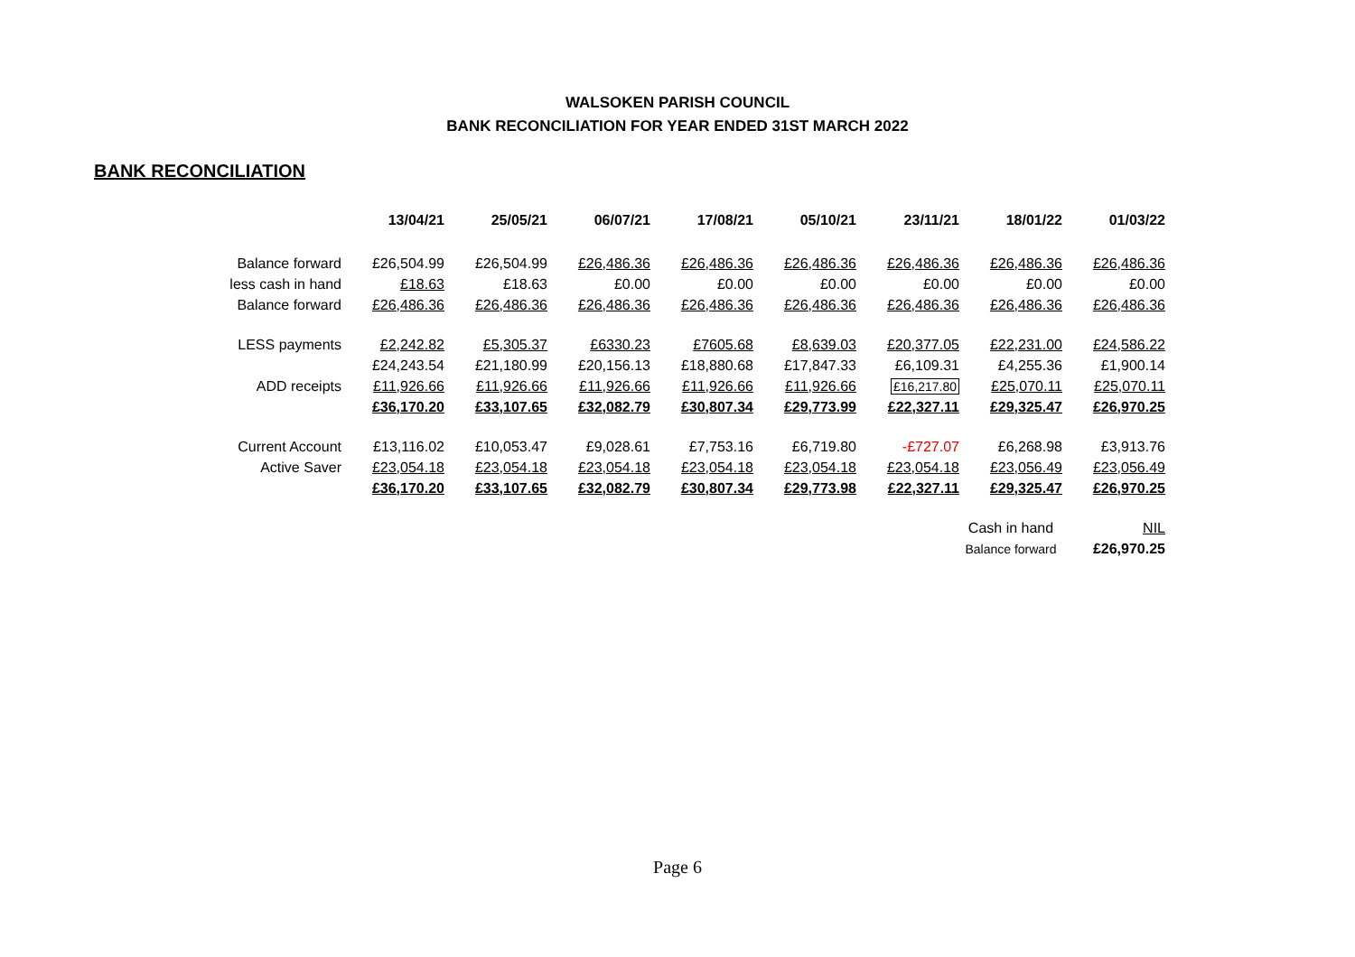WALSOKEN PARISH COUNCIL
BANK RECONCILIATION FOR YEAR ENDED 31ST MARCH 2022
BANK RECONCILIATION
| | 13/04/21 | 25/05/21 | 06/07/21 | 17/08/21 | 05/10/21 | 23/11/21 | 18/01/22 | 01/03/22 |
| --- | --- | --- | --- | --- | --- | --- | --- | --- |
| Balance forward | £26,504.99 | £26,504.99 | £26,486.36 | £26,486.36 | £26,486.36 | £26,486.36 | £26,486.36 | £26,486.36 |
| less cash in hand | £18.63 | £18.63 | £0.00 | £0.00 | £0.00 | £0.00 | £0.00 | £0.00 |
| Balance forward | £26,486.36 | £26,486.36 | £26,486.36 | £26,486.36 | £26,486.36 | £26,486.36 | £26,486.36 | £26,486.36 |
| LESS payments | £2,242.82 | £5,305.37 | £6330.23 | £7605.68 | £8,639.03 | £20,377.05 | £22,231.00 | £24,586.22 |
| | £24,243.54 | £21,180.99 | £20,156.13 | £18,880.68 | £17,847.33 | £6,109.31 | £4,255.36 | £1,900.14 |
| ADD receipts | £11,926.66 | £11,926.66 | £11,926.66 | £11,926.66 | £11,926.66 | £16,217.80 | £25,070.11 | £25,070.11 |
| | £36,170.20 | £33,107.65 | £32,082.79 | £30,807.34 | £29,773.99 | £22,327.11 | £29,325.47 | £26,970.25 |
| Current Account | £13,116.02 | £10,053.47 | £9,028.61 | £7,753.16 | £6,719.80 | -£727.07 | £6,268.98 | £3,913.76 |
| Active Saver | £23,054.18 | £23,054.18 | £23,054.18 | £23,054.18 | £23,054.18 | £23,054.18 | £23,056.49 | £23,056.49 |
| | £36,170.20 | £33,107.65 | £32,082.79 | £30,807.34 | £29,773.98 | £22,327.11 | £29,325.47 | £26,970.25 |
| | | | | | | | Cash in hand | NIL |
| | | | | | | | Balance forward | £26,970.25 |
Page 6